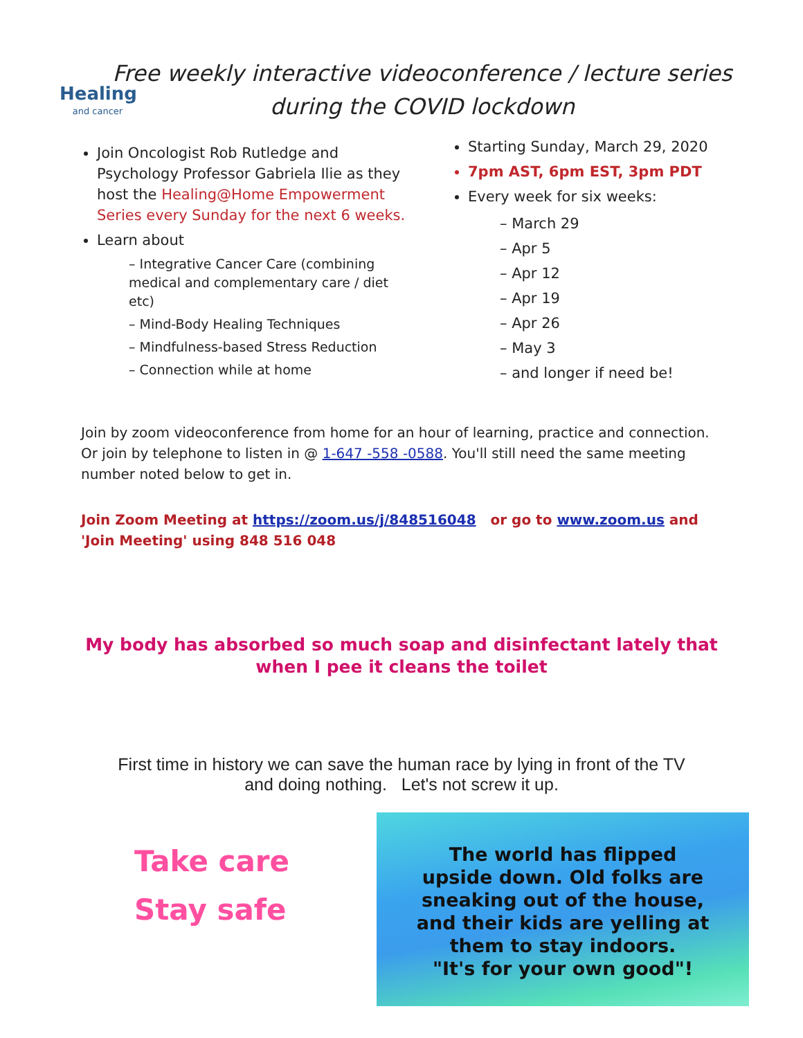Healing
and cancer
Free weekly interactive videoconference / lecture series
during the COVID lockdown
Join Oncologist Rob Rutledge and Psychology Professor Gabriela Ilie as they host the Healing@Home Empowerment Series every Sunday for the next 6 weeks.
Learn about
– Integrative Cancer Care (combining medical and complementary care / diet etc)
– Mind-Body Healing Techniques
– Mindfulness-based Stress Reduction
– Connection while at home
Starting Sunday, March 29, 2020
7pm AST, 6pm EST, 3pm PDT
Every week for six weeks:
– March 29
– Apr 5
– Apr 12
– Apr 19
– Apr 26
– May 3
– and longer if need be!
Join by zoom videoconference from home for an hour of learning, practice and connection. Or join by telephone to listen in @ 1-647 -558 -0588. You'll still need the same meeting number noted below to get in.
Join Zoom Meeting at https://zoom.us/j/848516048 or go to www.zoom.us and 'Join Meeting' using 848 516 048
My body has absorbed so much soap and disinfectant lately that when I pee it cleans the toilet
First time in history we can save the human race by lying in front of the TV and doing nothing. Let's not screw it up.
Take care
Stay safe
The world has flipped
upside down. Old folks are
sneaking out of the house,
and their kids are yelling at
them to stay indoors.
"It's for your own good"!